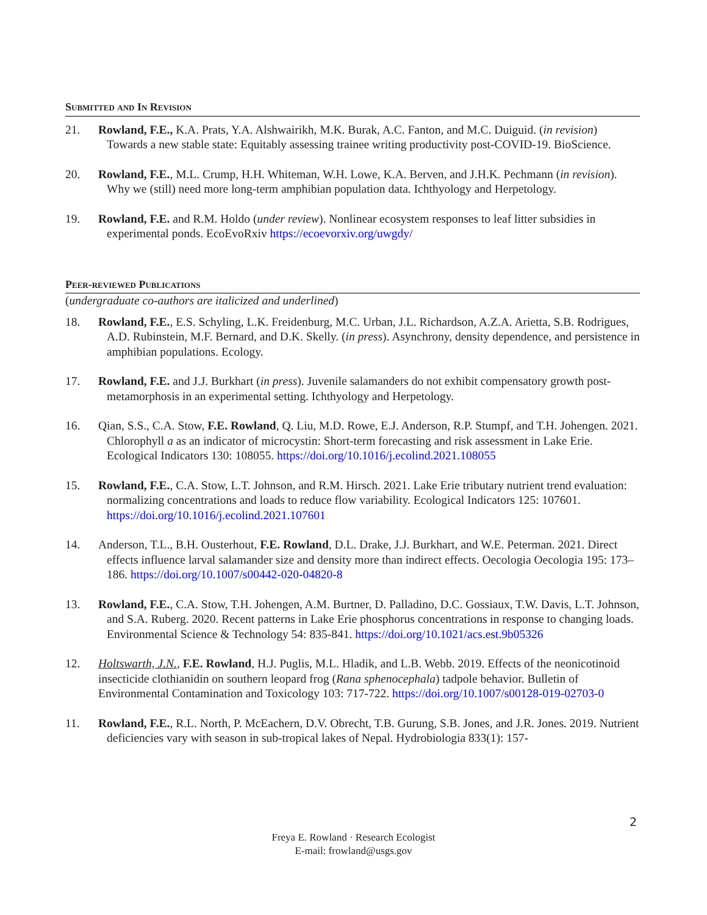Submitted and In Revision
21. Rowland, F.E., K.A. Prats, Y.A. Alshwairikh, M.K. Burak, A.C. Fanton, and M.C. Duiguid. (in revision) Towards a new stable state: Equitably assessing trainee writing productivity post-COVID-19. BioScience.
20. Rowland, F.E., M.L. Crump, H.H. Whiteman, W.H. Lowe, K.A. Berven, and J.H.K. Pechmann (in revision). Why we (still) need more long-term amphibian population data. Ichthyology and Herpetology.
19. Rowland, F.E. and R.M. Holdo (under review). Nonlinear ecosystem responses to leaf litter subsidies in experimental ponds. EcoEvoRxiv https://ecoevorxiv.org/uwgdy/
Peer-reviewed Publications
(undergraduate co-authors are italicized and underlined)
18. Rowland, F.E., E.S. Schyling, L.K. Freidenburg, M.C. Urban, J.L. Richardson, A.Z.A. Arietta, S.B. Rodrigues, A.D. Rubinstein, M.F. Bernard, and D.K. Skelly. (in press). Asynchrony, density dependence, and persistence in amphibian populations. Ecology.
17. Rowland, F.E. and J.J. Burkhart (in press). Juvenile salamanders do not exhibit compensatory growth post-metamorphosis in an experimental setting. Ichthyology and Herpetology.
16. Qian, S.S., C.A. Stow, F.E. Rowland, Q. Liu, M.D. Rowe, E.J. Anderson, R.P. Stumpf, and T.H. Johengen. 2021. Chlorophyll a as an indicator of microcystin: Short-term forecasting and risk assessment in Lake Erie. Ecological Indicators 130: 108055. https://doi.org/10.1016/j.ecolind.2021.108055
15. Rowland, F.E., C.A. Stow, L.T. Johnson, and R.M. Hirsch. 2021. Lake Erie tributary nutrient trend evaluation: normalizing concentrations and loads to reduce flow variability. Ecological Indicators 125: 107601. https://doi.org/10.1016/j.ecolind.2021.107601
14. Anderson, T.L., B.H. Ousterhout, F.E. Rowland, D.L. Drake, J.J. Burkhart, and W.E. Peterman. 2021. Direct effects influence larval salamander size and density more than indirect effects. Oecologia Oecologia 195: 173–186. https://doi.org/10.1007/s00442-020-04820-8
13. Rowland, F.E., C.A. Stow, T.H. Johengen, A.M. Burtner, D. Palladino, D.C. Gossiaux, T.W. Davis, L.T. Johnson, and S.A. Ruberg. 2020. Recent patterns in Lake Erie phosphorus concentrations in response to changing loads. Environmental Science & Technology 54: 835-841. https://doi.org/10.1021/acs.est.9b05326
12. Holtswarth, J.N., F.E. Rowland, H.J. Puglis, M.L. Hladik, and L.B. Webb. 2019. Effects of the neonicotinoid insecticide clothianidin on southern leopard frog (Rana sphenocephala) tadpole behavior. Bulletin of Environmental Contamination and Toxicology 103: 717-722. https://doi.org/10.1007/s00128-019-02703-0
11. Rowland, F.E., R.L. North, P. McEachern, D.V. Obrecht, T.B. Gurung, S.B. Jones, and J.R. Jones. 2019. Nutrient deficiencies vary with season in sub-tropical lakes of Nepal. Hydrobiologia 833(1): 157-
2
Freya E. Rowland · Research Ecologist
E-mail: frowland@usgs.gov